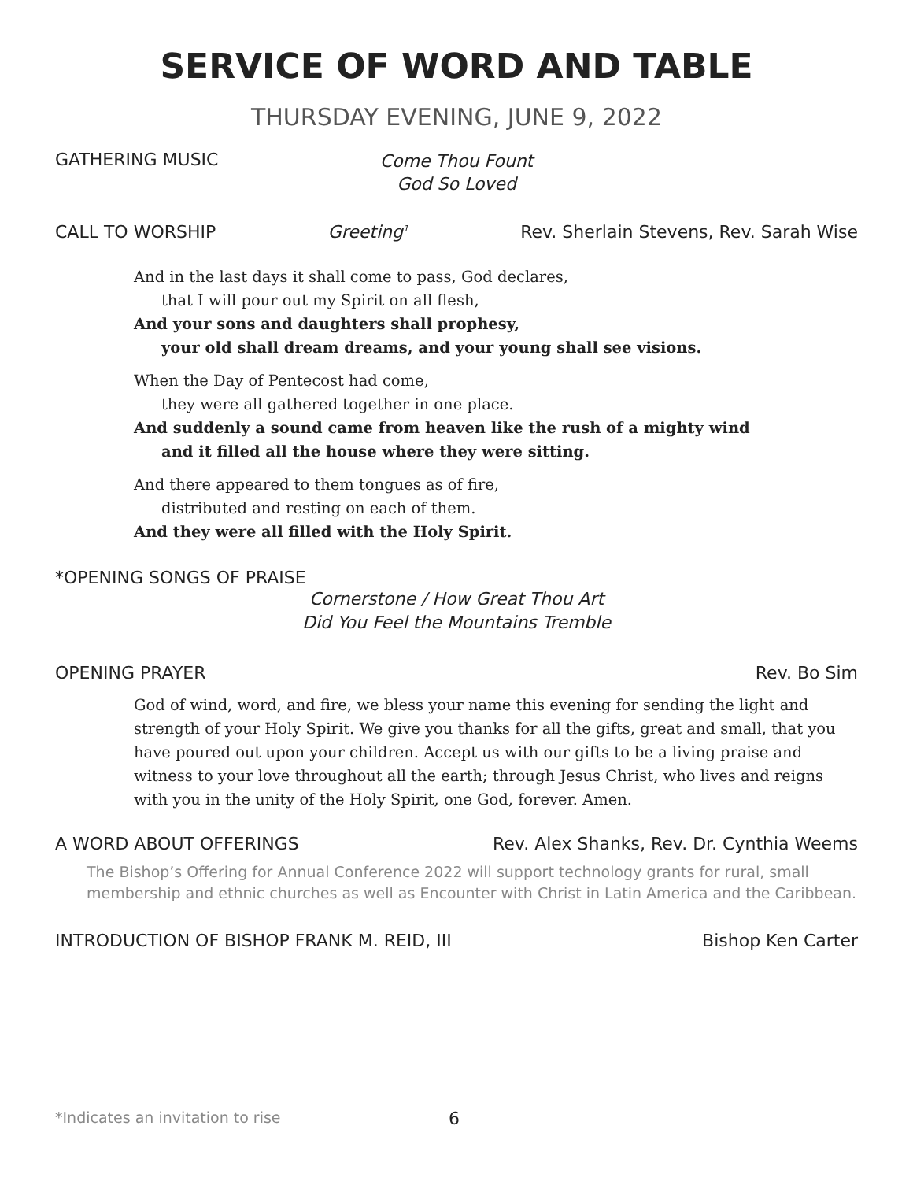SERVICE OF WORD AND TABLE
THURSDAY EVENING, JUNE 9, 2022
GATHERING MUSIC
Come Thou Fount
God So Loved
CALL TO WORSHIP Greeting<sup>1</sup> Rev. Sherlain Stevens, Rev. Sarah Wise
And in the last days it shall come to pass, God declares,
that I will pour out my Spirit on all flesh,
And your sons and daughters shall prophesy,
your old shall dream dreams, and your young shall see visions.
When the Day of Pentecost had come,
they were all gathered together in one place.
And suddenly a sound came from heaven like the rush of a mighty wind
and it filled all the house where they were sitting.
And there appeared to them tongues as of fire,
distributed and resting on each of them.
And they were all filled with the Holy Spirit.
*OPENING SONGS OF PRAISE
Cornerstone / How Great Thou Art
Did You Feel the Mountains Tremble
OPENING PRAYER Rev. Bo Sim
God of wind, word, and fire, we bless your name this evening for sending the light and strength of your Holy Spirit. We give you thanks for all the gifts, great and small, that you have poured out upon your children. Accept us with our gifts to be a living praise and witness to your love throughout all the earth; through Jesus Christ, who lives and reigns with you in the unity of the Holy Spirit, one God, forever. Amen.
A WORD ABOUT OFFERINGS Rev. Alex Shanks, Rev. Dr. Cynthia Weems
The Bishop’s Offering for Annual Conference 2022 will support technology grants for rural, small membership and ethnic churches as well as Encounter with Christ in Latin America and the Caribbean.
INTRODUCTION OF BISHOP FRANK M. REID, III Bishop Ken Carter
*Indicates an invitation to rise
6